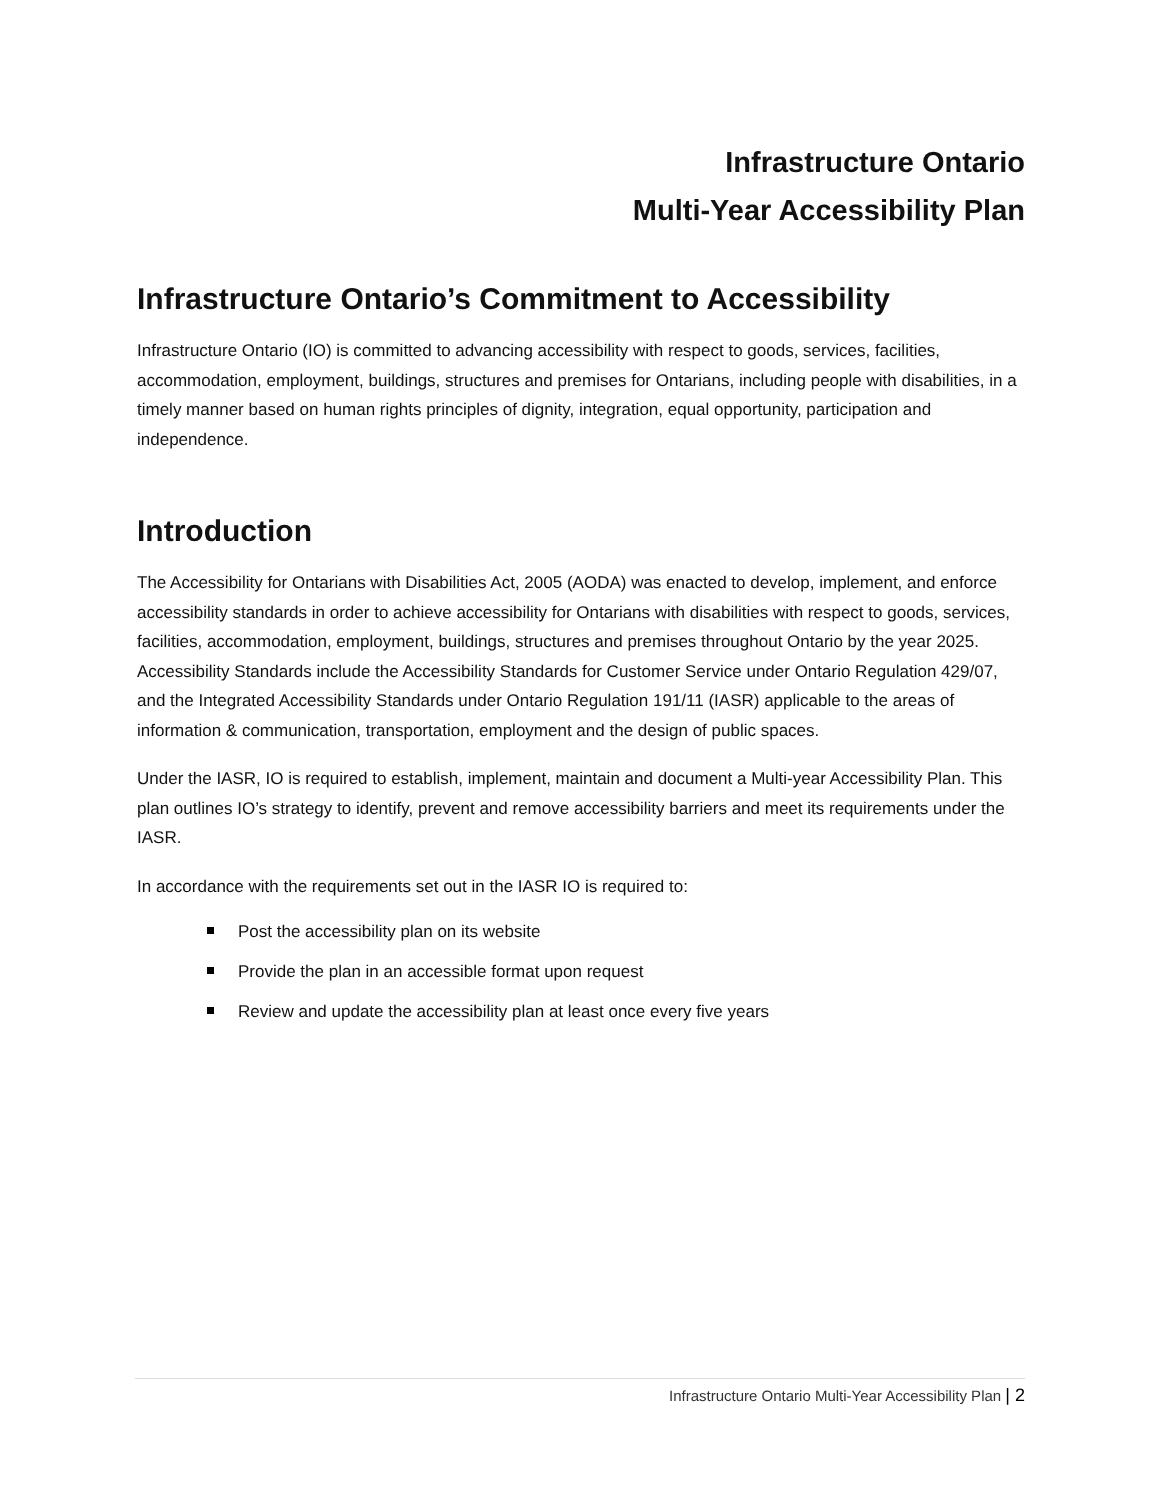Infrastructure Ontario
Multi-Year Accessibility Plan
Infrastructure Ontario’s Commitment to Accessibility
Infrastructure Ontario (IO) is committed to advancing accessibility with respect to goods, services, facilities, accommodation, employment, buildings, structures and premises for Ontarians, including people with disabilities, in a timely manner based on human rights principles of dignity, integration, equal opportunity, participation and independence.
Introduction
The Accessibility for Ontarians with Disabilities Act, 2005 (AODA) was enacted to develop, implement, and enforce accessibility standards in order to achieve accessibility for Ontarians with disabilities with respect to goods, services, facilities, accommodation, employment, buildings, structures and premises throughout Ontario by the year 2025. Accessibility Standards include the Accessibility Standards for Customer Service under Ontario Regulation 429/07, and the Integrated Accessibility Standards under Ontario Regulation 191/11 (IASR) applicable to the areas of information & communication, transportation, employment and the design of public spaces.
Under the IASR, IO is required to establish, implement, maintain and document a Multi-year Accessibility Plan. This plan outlines IO’s strategy to identify, prevent and remove accessibility barriers and meet its requirements under the IASR.
In accordance with the requirements set out in the IASR IO is required to:
Post the accessibility plan on its website
Provide the plan in an accessible format upon request
Review and update the accessibility plan at least once every five years
Infrastructure Ontario Multi-Year Accessibility Plan | 2